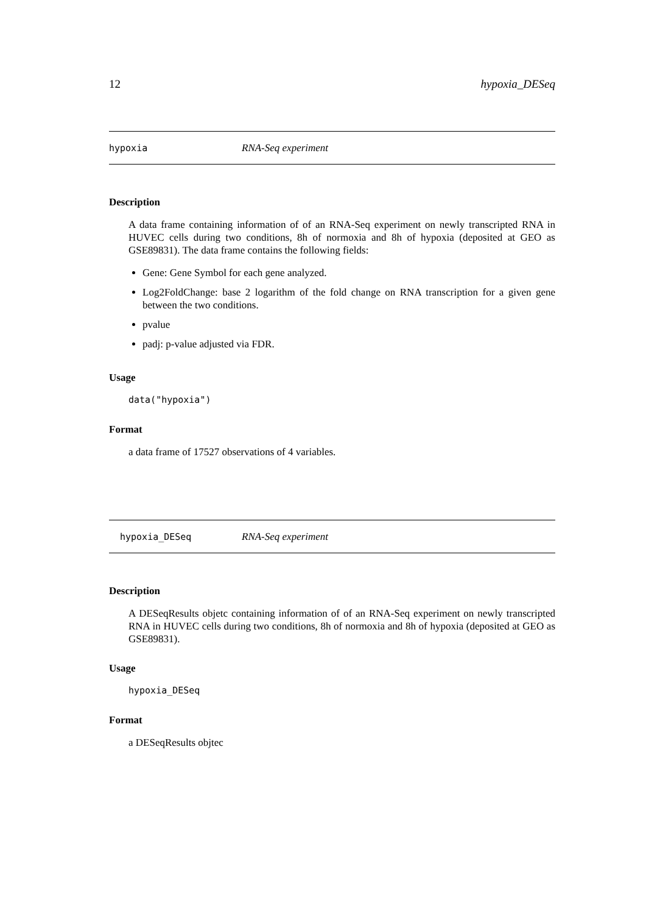12 hypoxia_DESeq
hypoxia RNA-Seq experiment
Description
A data frame containing information of of an RNA-Seq experiment on newly transcripted RNA in HUVEC cells during two conditions, 8h of normoxia and 8h of hypoxia (deposited at GEO as GSE89831). The data frame contains the following fields:
Gene: Gene Symbol for each gene analyzed.
Log2FoldChange: base 2 logarithm of the fold change on RNA transcription for a given gene between the two conditions.
pvalue
padj: p-value adjusted via FDR.
Usage
data("hypoxia")
Format
a data frame of 17527 observations of 4 variables.
hypoxia_DESeq RNA-Seq experiment
Description
A DESeqResults objetc containing information of of an RNA-Seq experiment on newly transcripted RNA in HUVEC cells during two conditions, 8h of normoxia and 8h of hypoxia (deposited at GEO as GSE89831).
Usage
hypoxia_DESeq
Format
a DESeqResults objtec